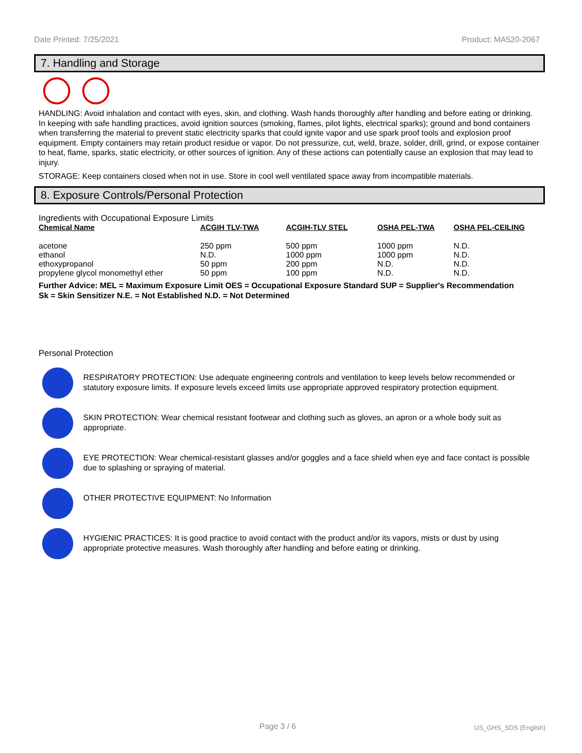Date Printed: 7/25/2021 Product: MA520-2067
7. Handling and Storage
HANDLING: Avoid inhalation and contact with eyes, skin, and clothing. Wash hands thoroughly after handling and before eating or drinking. In keeping with safe handling practices, avoid ignition sources (smoking, flames, pilot lights, electrical sparks); ground and bond containers when transferring the material to prevent static electricity sparks that could ignite vapor and use spark proof tools and explosion proof equipment. Empty containers may retain product residue or vapor. Do not pressurize, cut, weld, braze, solder, drill, grind, or expose container to heat, flame, sparks, static electricity, or other sources of ignition. Any of these actions can potentially cause an explosion that may lead to injury.
STORAGE: Keep containers closed when not in use. Store in cool well ventilated space away from incompatible materials.
8. Exposure Controls/Personal Protection
Ingredients with Occupational Exposure Limits
| Chemical Name | ACGIH TLV-TWA | ACGIH-TLV STEL | OSHA PEL-TWA | OSHA PEL-CEILING |
| --- | --- | --- | --- | --- |
| acetone | 250 ppm | 500 ppm | 1000 ppm | N.D. |
| ethanol | N.D. | 1000 ppm | 1000 ppm | N.D. |
| ethoxypropanol | 50 ppm | 200 ppm | N.D. | N.D. |
| propylene glycol monomethyl ether | 50 ppm | 100 ppm | N.D. | N.D. |
Further Advice: MEL = Maximum Exposure Limit OES = Occupational Exposure Standard SUP = Supplier's Recommendation
Sk = Skin Sensitizer N.E. = Not Established N.D. = Not Determined
Personal Protection
RESPIRATORY PROTECTION: Use adequate engineering controls and ventilation to keep levels below recommended or statutory exposure limits. If exposure levels exceed limits use appropriate approved respiratory protection equipment.
SKIN PROTECTION: Wear chemical resistant footwear and clothing such as gloves, an apron or a whole body suit as appropriate.
EYE PROTECTION: Wear chemical-resistant glasses and/or goggles and a face shield when eye and face contact is possible due to splashing or spraying of material.
OTHER PROTECTIVE EQUIPMENT: No Information
HYGIENIC PRACTICES: It is good practice to avoid contact with the product and/or its vapors, mists or dust by using appropriate protective measures. Wash thoroughly after handling and before eating or drinking.
Page 3 / 6 US_GHS_SDS (English)